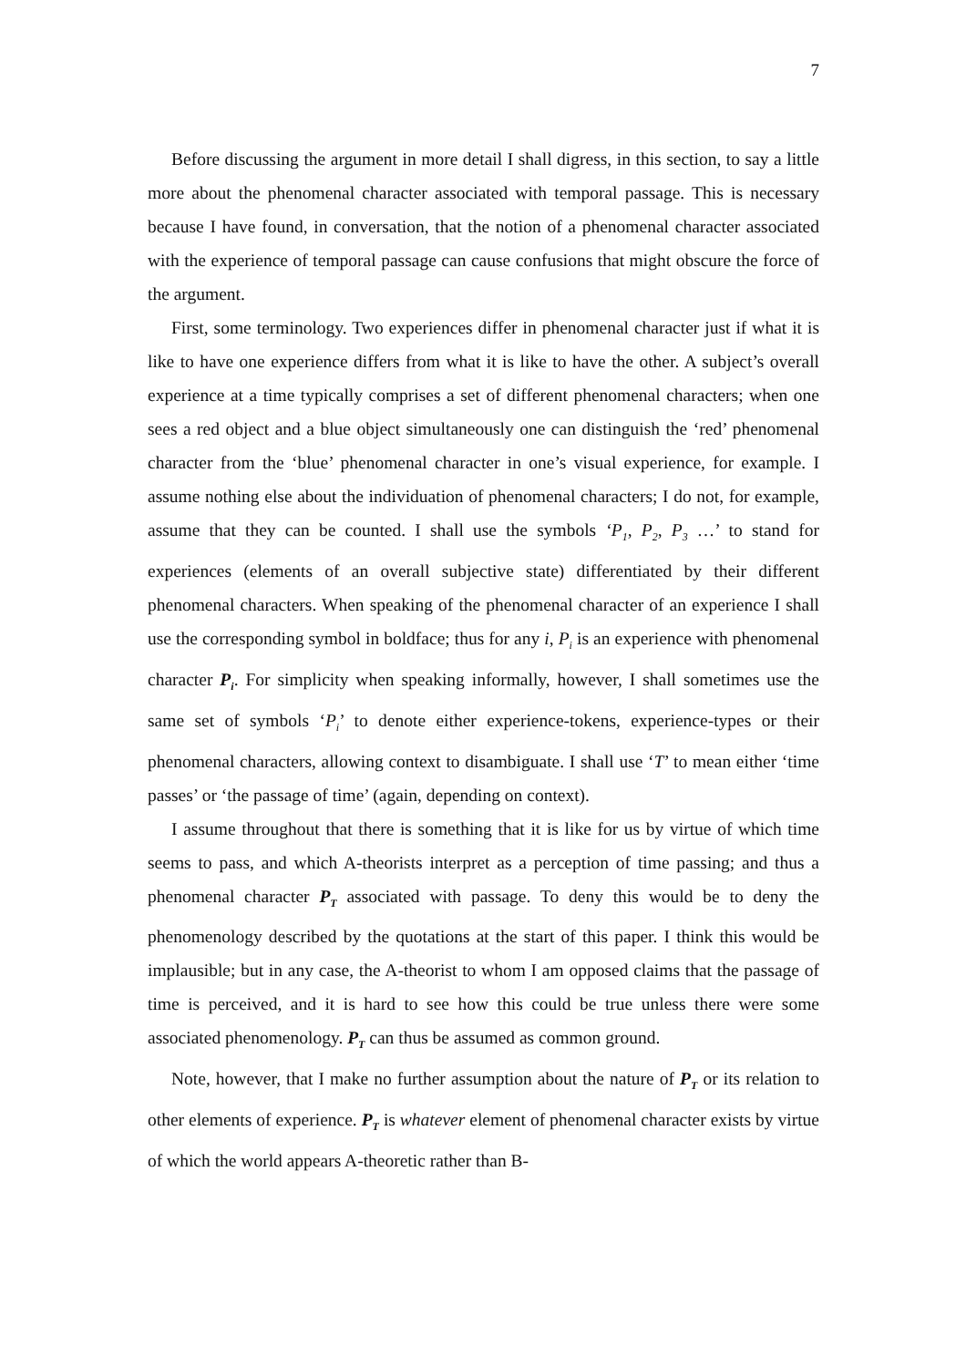7
Before discussing the argument in more detail I shall digress, in this section, to say a little more about the phenomenal character associated with temporal passage. This is necessary because I have found, in conversation, that the notion of a phenomenal character associated with the experience of temporal passage can cause confusions that might obscure the force of the argument.
First, some terminology. Two experiences differ in phenomenal character just if what it is like to have one experience differs from what it is like to have the other. A subject’s overall experience at a time typically comprises a set of different phenomenal characters; when one sees a red object and a blue object simultaneously one can distinguish the ‘red’ phenomenal character from the ‘blue’ phenomenal character in one’s visual experience, for example. I assume nothing else about the individuation of phenomenal characters; I do not, for example, assume that they can be counted. I shall use the symbols ‘P<sub>1</sub>, P<sub>2</sub>, P<sub>3</sub> …’ to stand for experiences (elements of an overall subjective state) differentiated by their different phenomenal characters. When speaking of the phenomenal character of an experience I shall use the corresponding symbol in boldface; thus for any i, P<sub>i</sub> is an experience with phenomenal character P<sub>i</sub>. For simplicity when speaking informally, however, I shall sometimes use the same set of symbols ‘P<sub>i</sub>’ to denote either experience-tokens, experience-types or their phenomenal characters, allowing context to disambiguate. I shall use ‘T’ to mean either ‘time passes’ or ‘the passage of time’ (again, depending on context).
I assume throughout that there is something that it is like for us by virtue of which time seems to pass, and which A-theorists interpret as a perception of time passing; and thus a phenomenal character P<sub>T</sub> associated with passage. To deny this would be to deny the phenomenology described by the quotations at the start of this paper. I think this would be implausible; but in any case, the A-theorist to whom I am opposed claims that the passage of time is perceived, and it is hard to see how this could be true unless there were some associated phenomenology. P<sub>T</sub> can thus be assumed as common ground.
Note, however, that I make no further assumption about the nature of P<sub>T</sub> or its relation to other elements of experience. P<sub>T</sub> is whatever element of phenomenal character exists by virtue of which the world appears A-theoretic rather than B-